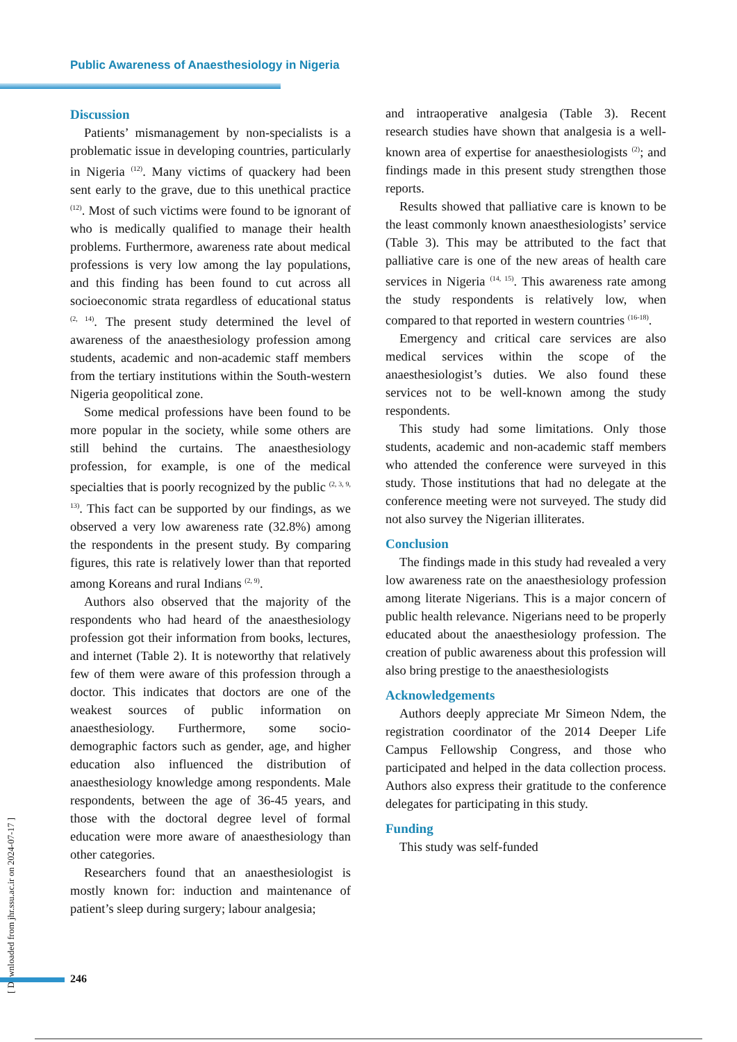Public Awareness of Anaesthesiology in Nigeria
Discussion
Patients’ mismanagement by non-specialists is a problematic issue in developing countries, particularly in Nigeria <sup>(12)</sup>. Many victims of quackery had been sent early to the grave, due to this unethical practice <sup>(12)</sup>. Most of such victims were found to be ignorant of who is medically qualified to manage their health problems. Furthermore, awareness rate about medical professions is very low among the lay populations, and this finding has been found to cut across all socioeconomic strata regardless of educational status <sup>(2, 14)</sup>. The present study determined the level of awareness of the anaesthesiology profession among students, academic and non-academic staff members from the tertiary institutions within the South-western Nigeria geopolitical zone.
Some medical professions have been found to be more popular in the society, while some others are still behind the curtains. The anaesthesiology profession, for example, is one of the medical specialties that is poorly recognized by the public <sup>(2, 3, 9, 13)</sup>. This fact can be supported by our findings, as we observed a very low awareness rate (32.8%) among the respondents in the present study. By comparing figures, this rate is relatively lower than that reported among Koreans and rural Indians <sup>(2, 9)</sup>.
Authors also observed that the majority of the respondents who had heard of the anaesthesiology profession got their information from books, lectures, and internet (Table 2). It is noteworthy that relatively few of them were aware of this profession through a doctor. This indicates that doctors are one of the weakest sources of public information on anaesthesiology. Furthermore, some socio-demographic factors such as gender, age, and higher education also influenced the distribution of anaesthesiology knowledge among respondents. Male respondents, between the age of 36-45 years, and those with the doctoral degree level of formal education were more aware of anaesthesiology than other categories.
Researchers found that an anaesthesiologist is mostly known for: induction and maintenance of patient’s sleep during surgery; labour analgesia;
and intraoperative analgesia (Table 3). Recent research studies have shown that analgesia is a well-known area of expertise for anaesthesiologists <sup>(2)</sup>; and findings made in this present study strengthen those reports.
Results showed that palliative care is known to be the least commonly known anaesthesiologists’ service (Table 3). This may be attributed to the fact that palliative care is one of the new areas of health care services in Nigeria <sup>(14, 15)</sup>. This awareness rate among the study respondents is relatively low, when compared to that reported in western countries <sup>(16-18)</sup>.
Emergency and critical care services are also medical services within the scope of the anaesthesiologist’s duties. We also found these services not to be well-known among the study respondents.
This study had some limitations. Only those students, academic and non-academic staff members who attended the conference were surveyed in this study. Those institutions that had no delegate at the conference meeting were not surveyed. The study did not also survey the Nigerian illiterates.
Conclusion
The findings made in this study had revealed a very low awareness rate on the anaesthesiology profession among literate Nigerians. This is a major concern of public health relevance. Nigerians need to be properly educated about the anaesthesiology profession. The creation of public awareness about this profession will also bring prestige to the anaesthesiologists
Acknowledgements
Authors deeply appreciate Mr Simeon Ndem, the registration coordinator of the 2014 Deeper Life Campus Fellowship Congress, and those who participated and helped in the data collection process. Authors also express their gratitude to the conference delegates for participating in this study.
Funding
This study was self-funded
[ Downloaded from jhr.ssu.ac.ir on 2024-07-17 ]
246